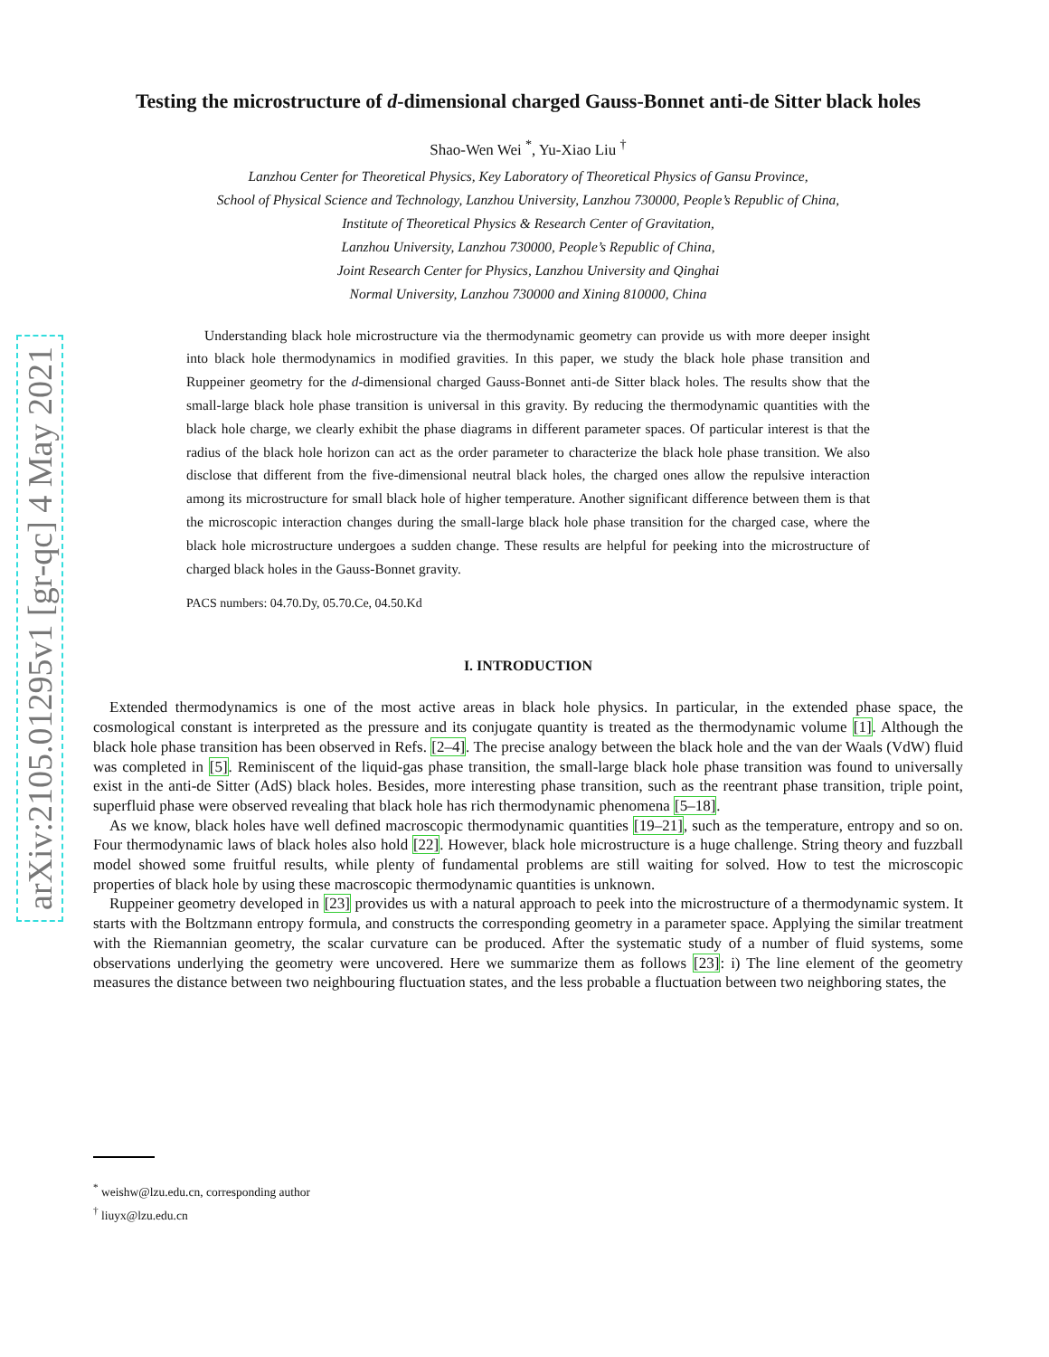arXiv:2105.01295v1 [gr-qc] 4 May 2021
Testing the microstructure of d-dimensional charged Gauss-Bonnet anti-de Sitter black holes
Shao-Wen Wei <sup>*</sup>, Yu-Xiao Liu <sup>†</sup>
Lanzhou Center for Theoretical Physics, Key Laboratory of Theoretical Physics of Gansu Province,
School of Physical Science and Technology, Lanzhou University, Lanzhou 730000, People’s Republic of China,
Institute of Theoretical Physics & Research Center of Gravitation,
Lanzhou University, Lanzhou 730000, People’s Republic of China,
Joint Research Center for Physics, Lanzhou University and Qinghai
Normal University, Lanzhou 730000 and Xining 810000, China
Understanding black hole microstructure via the thermodynamic geometry can provide us with more deeper insight into black hole thermodynamics in modified gravities. In this paper, we study the black hole phase transition and Ruppeiner geometry for the d-dimensional charged Gauss-Bonnet anti-de Sitter black holes. The results show that the small-large black hole phase transition is universal in this gravity. By reducing the thermodynamic quantities with the black hole charge, we clearly exhibit the phase diagrams in different parameter spaces. Of particular interest is that the radius of the black hole horizon can act as the order parameter to characterize the black hole phase transition. We also disclose that different from the five-dimensional neutral black holes, the charged ones allow the repulsive interaction among its microstructure for small black hole of higher temperature. Another significant difference between them is that the microscopic interaction changes during the small-large black hole phase transition for the charged case, where the black hole microstructure undergoes a sudden change. These results are helpful for peeking into the microstructure of charged black holes in the Gauss-Bonnet gravity.
PACS numbers: 04.70.Dy, 05.70.Ce, 04.50.Kd
I. INTRODUCTION
Extended thermodynamics is one of the most active areas in black hole physics. In particular, in the extended phase space, the cosmological constant is interpreted as the pressure and its conjugate quantity is treated as the thermodynamic volume [1]. Although the black hole phase transition has been observed in Refs. [2–4]. The precise analogy between the black hole and the van der Waals (VdW) fluid was completed in [5]. Reminiscent of the liquid-gas phase transition, the small-large black hole phase transition was found to universally exist in the anti-de Sitter (AdS) black holes. Besides, more interesting phase transition, such as the reentrant phase transition, triple point, superfluid phase were observed revealing that black hole has rich thermodynamic phenomena [5–18].
As we know, black holes have well defined macroscopic thermodynamic quantities [19–21], such as the temperature, entropy and so on. Four thermodynamic laws of black holes also hold [22]. However, black hole microstructure is a huge challenge. String theory and fuzzball model showed some fruitful results, while plenty of fundamental problems are still waiting for solved. How to test the microscopic properties of black hole by using these macroscopic thermodynamic quantities is unknown.
Ruppeiner geometry developed in [23] provides us with a natural approach to peek into the microstructure of a thermodynamic system. It starts with the Boltzmann entropy formula, and constructs the corresponding geometry in a parameter space. Applying the similar treatment with the Riemannian geometry, the scalar curvature can be produced. After the systematic study of a number of fluid systems, some observations underlying the geometry were uncovered. Here we summarize them as follows [23]: i) The line element of the geometry measures the distance between two neighbouring fluctuation states, and the less probable a fluctuation between two neighboring states, the
<sup>*</sup> weishw@lzu.edu.cn, corresponding author
<sup>†</sup> liuyx@lzu.edu.cn